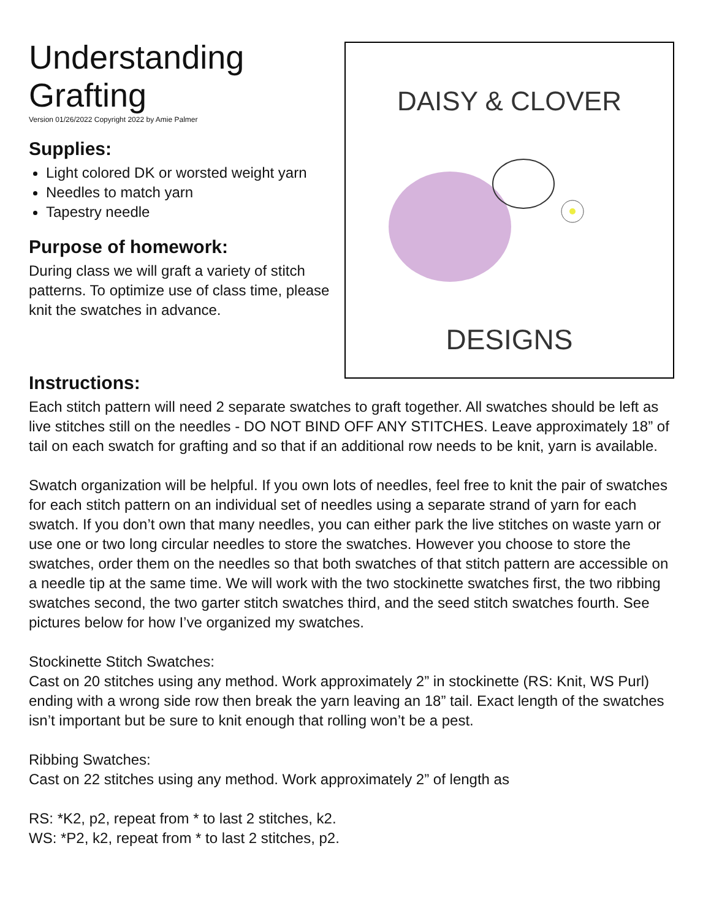Understanding Grafting
Version 01/26/2022 Copyright 2022 by Amie Palmer
Supplies:
Light colored DK or worsted weight yarn
Needles to match yarn
Tapestry needle
Purpose of homework:
During class we will graft a variety of stitch patterns. To optimize use of class time, please knit the swatches in advance.
DAISY & CLOVER
DESIGNS
Instructions:
Each stitch pattern will need 2 separate swatches to graft together. All swatches should be left as live stitches still on the needles - DO NOT BIND OFF ANY STITCHES. Leave approximately 18” of tail on each swatch for grafting and so that if an additional row needs to be knit, yarn is available.
Swatch organization will be helpful. If you own lots of needles, feel free to knit the pair of swatches for each stitch pattern on an individual set of needles using a separate strand of yarn for each swatch. If you don’t own that many needles, you can either park the live stitches on waste yarn or use one or two long circular needles to store the swatches. However you choose to store the swatches, order them on the needles so that both swatches of that stitch pattern are accessible on a needle tip at the same time. We will work with the two stockinette swatches first, the two ribbing swatches second, the two garter stitch swatches third, and the seed stitch swatches fourth. See pictures below for how I’ve organized my swatches.
Stockinette Stitch Swatches:
Cast on 20 stitches using any method. Work approximately 2” in stockinette (RS: Knit, WS Purl) ending with a wrong side row then break the yarn leaving an 18” tail. Exact length of the swatches isn’t important but be sure to knit enough that rolling won’t be a pest.
Ribbing Swatches:
Cast on 22 stitches using any method. Work approximately 2” of length as
RS: *K2, p2, repeat from * to last 2 stitches, k2.
WS: *P2, k2, repeat from * to last 2 stitches, p2.